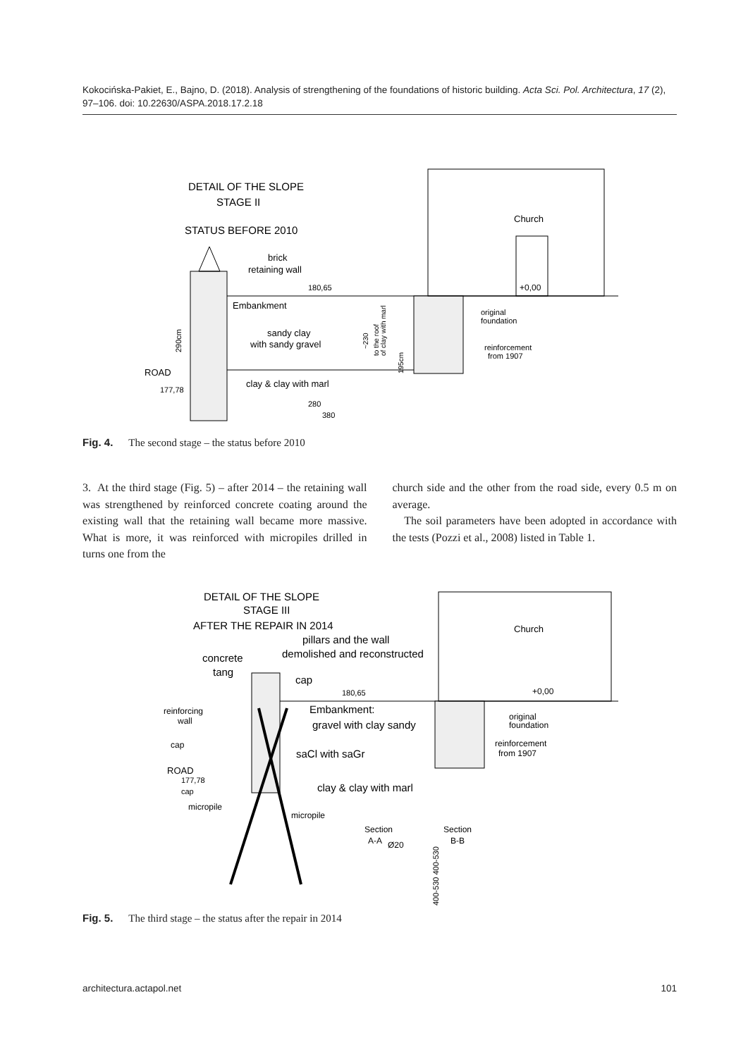Kokocińska-Pakiet, E., Bajno, D. (2018). Analysis of strengthening of the foundations of historic building. Acta Sci. Pol. Architectura, 17 (2), 97–106. doi: 10.22630/ASPA.2018.17.2.18
DETAIL OF THE SLOPE
STAGE II
STATUS BEFORE 2010
brick
retaining wall
180,65
Church
+0,00
Embankment
sandy clay
with sandy gravel
original
foundation
reinforcement
from 1907
ROAD
177,78
clay & clay with marl
280
380
290cm
~230
to the roof
of clay with marl
195cm
Fig. 4. The second stage – the status before 2010
3. At the third stage (Fig. 5) – after 2014 – the retaining wall was strengthened by reinforced concrete coating around the existing wall that the retaining wall became more massive. What is more, it was reinforced with micropiles drilled in turns one from the
church side and the other from the road side, every 0.5 m on average.
The soil parameters have been adopted in accordance with the tests (Pozzi et al., 2008) listed in Table 1.
DETAIL OF THE SLOPE
STAGE III
AFTER THE REPAIR IN 2014
pillars and the wall
demolished and reconstructed
concrete
tang
cap
180,65
Church
+0,00
Embankment:
gravel with clay sandy
reinforcing
wall
cap
original
foundation
reinforcement
from 1907
saCl with saGr
ROAD
177,78
cap
clay & clay with marl
micropile
micropile
Section
A-A
Ø20
Section
B-B
400-530 400-530
Fig. 5. The third stage – the status after the repair in 2014
architectura.actapol.net 101